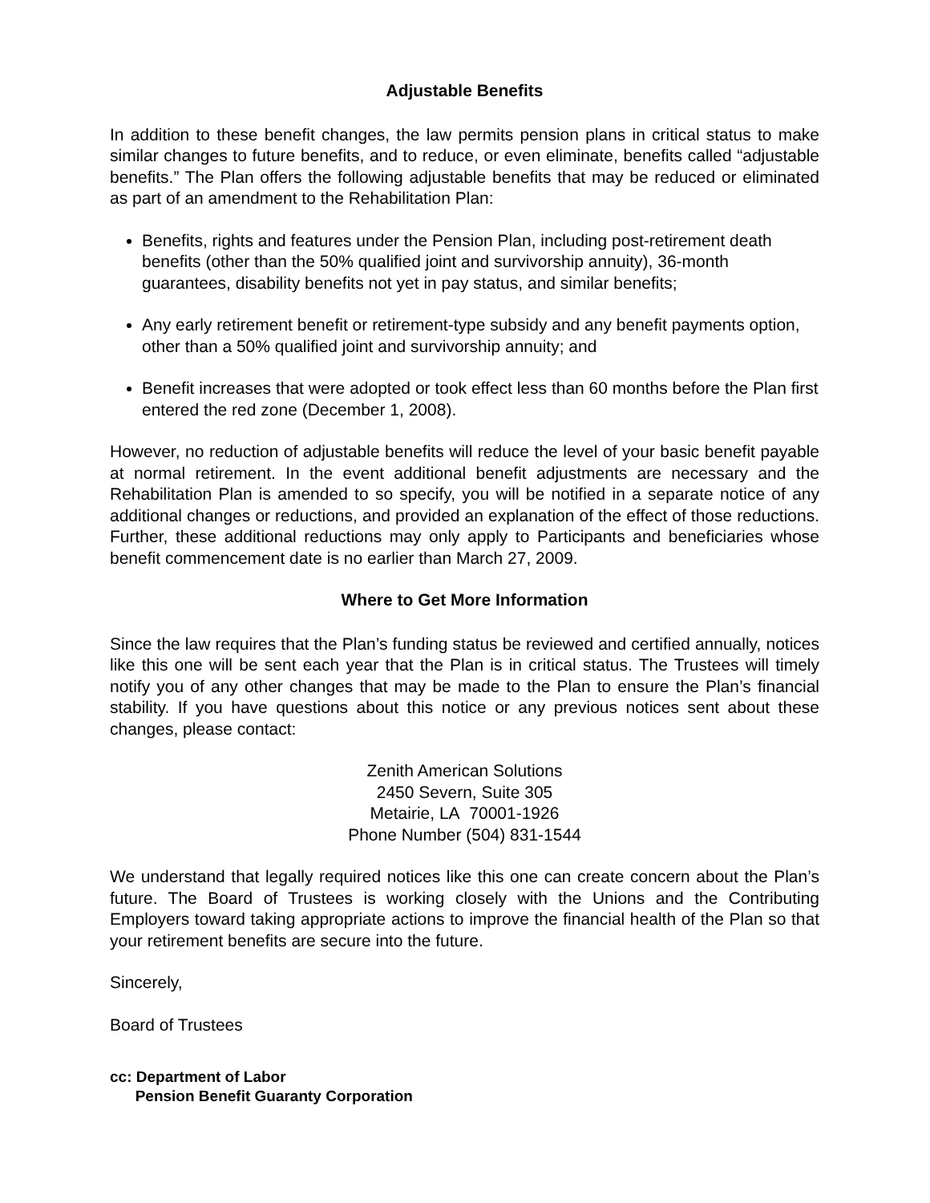Adjustable Benefits
In addition to these benefit changes, the law permits pension plans in critical status to make similar changes to future benefits, and to reduce, or even eliminate, benefits called “adjustable benefits.” The Plan offers the following adjustable benefits that may be reduced or eliminated as part of an amendment to the Rehabilitation Plan:
Benefits, rights and features under the Pension Plan, including post-retirement death benefits (other than the 50% qualified joint and survivorship annuity), 36-month guarantees, disability benefits not yet in pay status, and similar benefits;
Any early retirement benefit or retirement-type subsidy and any benefit payments option, other than a 50% qualified joint and survivorship annuity; and
Benefit increases that were adopted or took effect less than 60 months before the Plan first entered the red zone (December 1, 2008).
However, no reduction of adjustable benefits will reduce the level of your basic benefit payable at normal retirement. In the event additional benefit adjustments are necessary and the Rehabilitation Plan is amended to so specify, you will be notified in a separate notice of any additional changes or reductions, and provided an explanation of the effect of those reductions. Further, these additional reductions may only apply to Participants and beneficiaries whose benefit commencement date is no earlier than March 27, 2009.
Where to Get More Information
Since the law requires that the Plan’s funding status be reviewed and certified annually, notices like this one will be sent each year that the Plan is in critical status. The Trustees will timely notify you of any other changes that may be made to the Plan to ensure the Plan’s financial stability. If you have questions about this notice or any previous notices sent about these changes, please contact:
Zenith American Solutions
2450 Severn, Suite 305
Metairie, LA 70001-1926
Phone Number (504) 831-1544
We understand that legally required notices like this one can create concern about the Plan’s future. The Board of Trustees is working closely with the Unions and the Contributing Employers toward taking appropriate actions to improve the financial health of the Plan so that your retirement benefits are secure into the future.
Sincerely,
Board of Trustees
cc: Department of Labor
Pension Benefit Guaranty Corporation